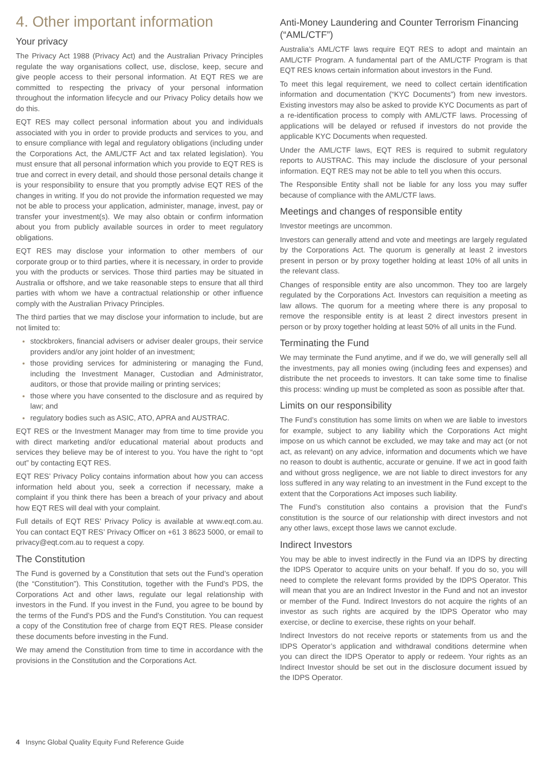4. Other important information
Your privacy
The Privacy Act 1988 (Privacy Act) and the Australian Privacy Principles regulate the way organisations collect, use, disclose, keep, secure and give people access to their personal information. At EQT RES we are committed to respecting the privacy of your personal information throughout the information lifecycle and our Privacy Policy details how we do this.
EQT RES may collect personal information about you and individuals associated with you in order to provide products and services to you, and to ensure compliance with legal and regulatory obligations (including under the Corporations Act, the AML/CTF Act and tax related legislation). You must ensure that all personal information which you provide to EQT RES is true and correct in every detail, and should those personal details change it is your responsibility to ensure that you promptly advise EQT RES of the changes in writing. If you do not provide the information requested we may not be able to process your application, administer, manage, invest, pay or transfer your investment(s). We may also obtain or confirm information about you from publicly available sources in order to meet regulatory obligations.
EQT RES may disclose your information to other members of our corporate group or to third parties, where it is necessary, in order to provide you with the products or services. Those third parties may be situated in Australia or offshore, and we take reasonable steps to ensure that all third parties with whom we have a contractual relationship or other influence comply with the Australian Privacy Principles.
The third parties that we may disclose your information to include, but are not limited to:
stockbrokers, financial advisers or adviser dealer groups, their service providers and/or any joint holder of an investment;
those providing services for administering or managing the Fund, including the Investment Manager, Custodian and Administrator, auditors, or those that provide mailing or printing services;
those where you have consented to the disclosure and as required by law; and
regulatory bodies such as ASIC, ATO, APRA and AUSTRAC.
EQT RES or the Investment Manager may from time to time provide you with direct marketing and/or educational material about products and services they believe may be of interest to you. You have the right to “opt out” by contacting EQT RES.
EQT RES’ Privacy Policy contains information about how you can access information held about you, seek a correction if necessary, make a complaint if you think there has been a breach of your privacy and about how EQT RES will deal with your complaint.
Full details of EQT RES’ Privacy Policy is available at www.eqt.com.au. You can contact EQT RES’ Privacy Officer on +61 3 8623 5000, or email to privacy@eqt.com.au to request a copy.
The Constitution
The Fund is governed by a Constitution that sets out the Fund’s operation (the “Constitution”). This Constitution, together with the Fund’s PDS, the Corporations Act and other laws, regulate our legal relationship with investors in the Fund. If you invest in the Fund, you agree to be bound by the terms of the Fund’s PDS and the Fund’s Constitution. You can request a copy of the Constitution free of charge from EQT RES. Please consider these documents before investing in the Fund.
We may amend the Constitution from time to time in accordance with the provisions in the Constitution and the Corporations Act.
Anti-Money Laundering and Counter Terrorism Financing (“AML/CTF”)
Australia’s AML/CTF laws require EQT RES to adopt and maintain an AML/CTF Program. A fundamental part of the AML/CTF Program is that EQT RES knows certain information about investors in the Fund.
To meet this legal requirement, we need to collect certain identification information and documentation (“KYC Documents”) from new investors. Existing investors may also be asked to provide KYC Documents as part of a re-identification process to comply with AML/CTF laws. Processing of applications will be delayed or refused if investors do not provide the applicable KYC Documents when requested.
Under the AML/CTF laws, EQT RES is required to submit regulatory reports to AUSTRAC. This may include the disclosure of your personal information. EQT RES may not be able to tell you when this occurs.
The Responsible Entity shall not be liable for any loss you may suffer because of compliance with the AML/CTF laws.
Meetings and changes of responsible entity
Investor meetings are uncommon.
Investors can generally attend and vote and meetings are largely regulated by the Corporations Act. The quorum is generally at least 2 investors present in person or by proxy together holding at least 10% of all units in the relevant class.
Changes of responsible entity are also uncommon. They too are largely regulated by the Corporations Act. Investors can requisition a meeting as law allows. The quorum for a meeting where there is any proposal to remove the responsible entity is at least 2 direct investors present in person or by proxy together holding at least 50% of all units in the Fund.
Terminating the Fund
We may terminate the Fund anytime, and if we do, we will generally sell all the investments, pay all monies owing (including fees and expenses) and distribute the net proceeds to investors. It can take some time to finalise this process: winding up must be completed as soon as possible after that.
Limits on our responsibility
The Fund’s constitution has some limits on when we are liable to investors for example, subject to any liability which the Corporations Act might impose on us which cannot be excluded, we may take and may act (or not act, as relevant) on any advice, information and documents which we have no reason to doubt is authentic, accurate or genuine. If we act in good faith and without gross negligence, we are not liable to direct investors for any loss suffered in any way relating to an investment in the Fund except to the extent that the Corporations Act imposes such liability.
The Fund’s constitution also contains a provision that the Fund’s constitution is the source of our relationship with direct investors and not any other laws, except those laws we cannot exclude.
Indirect Investors
You may be able to invest indirectly in the Fund via an IDPS by directing the IDPS Operator to acquire units on your behalf. If you do so, you will need to complete the relevant forms provided by the IDPS Operator. This will mean that you are an Indirect Investor in the Fund and not an investor or member of the Fund. Indirect Investors do not acquire the rights of an investor as such rights are acquired by the IDPS Operator who may exercise, or decline to exercise, these rights on your behalf.
Indirect Investors do not receive reports or statements from us and the IDPS Operator’s application and withdrawal conditions determine when you can direct the IDPS Operator to apply or redeem. Your rights as an Indirect Investor should be set out in the disclosure document issued by the IDPS Operator.
4 Insync Global Quality Equity Fund Reference Guide